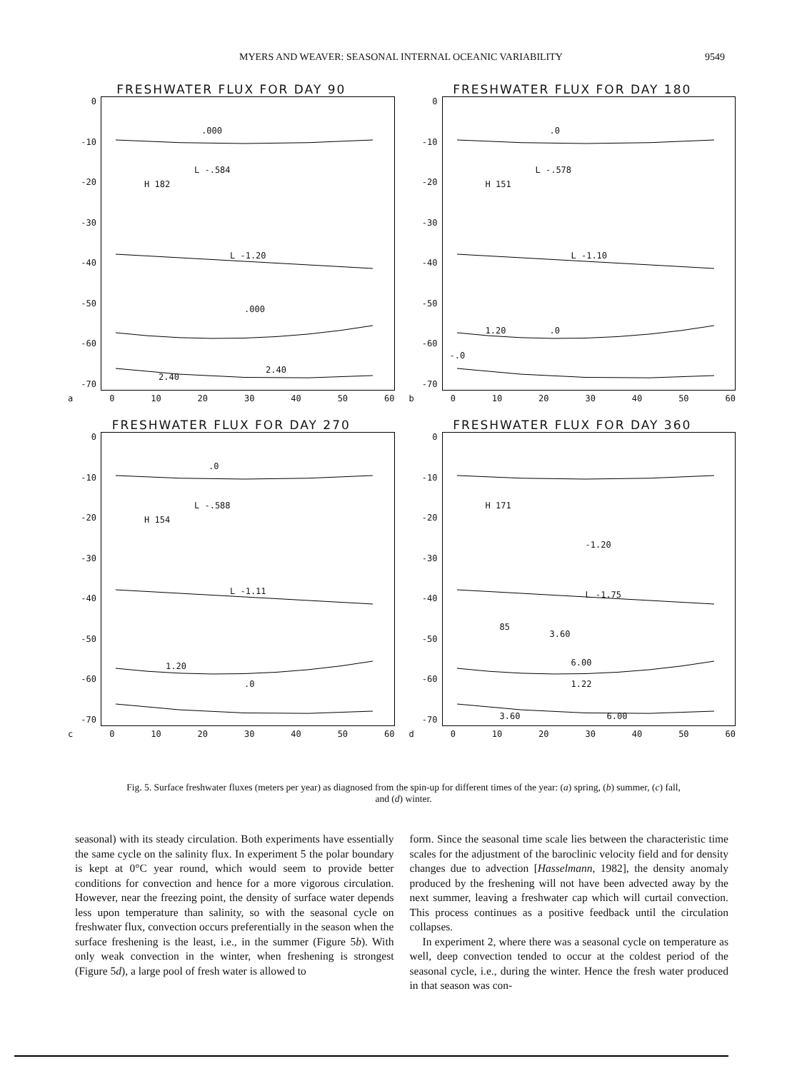MYERS AND WEAVER: SEASONAL INTERNAL OCEANIC VARIABILITY 9549
FRESHWATER FLUX FOR DAY 90
0
-10
-20
-30
-40
-50
-60
-70
L -.584
H 182
L -1.20.000.000
2.40
2.40
a 0 10 20 30 40 50 60
FRESHWATER FLUX FOR DAY 180
0
-10
-20
-30
-40
-50
-60
-70
L -.578
H 151
L -1.10.0.0
-.0
1.20
b 0 10 20 30 40 50 60
FRESHWATER FLUX FOR DAY 270
0
-10
-20
-30
-40
-50
-60
-70
L -.588
H 154
L -1.11.0
1.20.0
c 0 10 20 30 40 50 60
FRESHWATER FLUX FOR DAY 360
0
-10
-20
-30
-40
-50
-60
-70
H 171
-1.20
L -1.75
3.60
6.00
85
1.22
3.60 6.00
d 0 10 20 30 40 50 60
Fig. 5. Surface freshwater fluxes (meters per year) as diagnosed from the spin-up for different times of the year: (a) spring, (b) summer, (c) fall, and (d) winter.
seasonal) with its steady circulation. Both experiments have essentially the same cycle on the salinity flux. In experiment 5 the polar boundary is kept at 0°C year round, which would seem to provide better conditions for convection and hence for a more vigorous circulation. However, near the freezing point, the density of surface water depends less upon temperature than salinity, so with the seasonal cycle on freshwater flux, convection occurs preferentially in the season when the surface freshening is the least, i.e., in the summer (Figure 5b). With only weak convection in the winter, when freshening is strongest (Figure 5d), a large pool of fresh water is allowed to
form. Since the seasonal time scale lies between the characteristic time scales for the adjustment of the baroclinic velocity field and for density changes due to advection [Hasselmann, 1982], the density anomaly produced by the freshening will not have been advected away by the next summer, leaving a freshwater cap which will curtail convection. This process continues as a positive feedback until the circulation collapses.
In experiment 2, where there was a seasonal cycle on temperature as well, deep convection tended to occur at the coldest period of the seasonal cycle, i.e., during the winter. Hence the fresh water produced in that season was con-